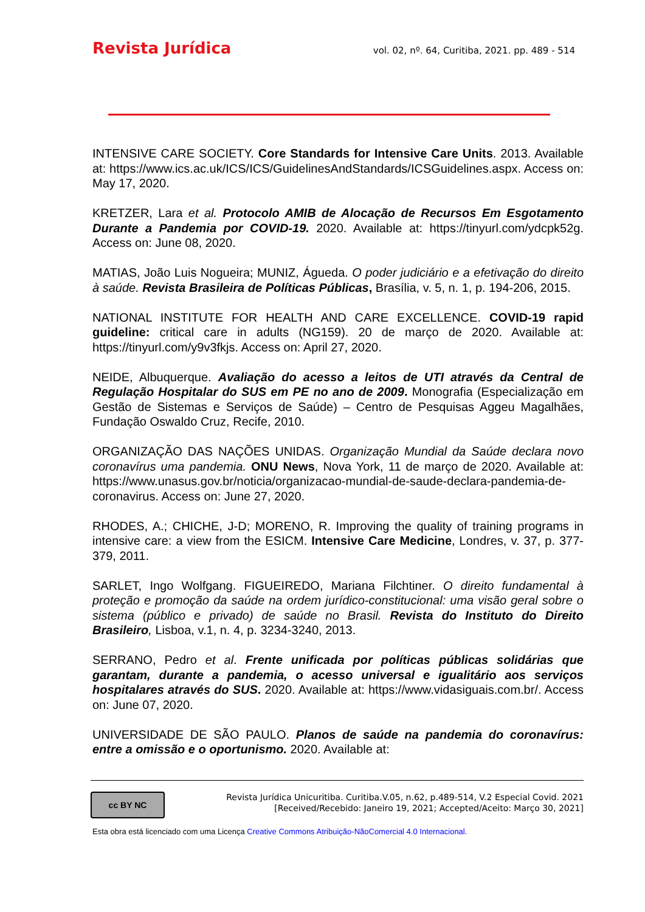Revista Jurídica vol. 02, nº. 64, Curitiba, 2021. pp. 489 - 514
INTENSIVE CARE SOCIETY. Core Standards for Intensive Care Units. 2013. Available at: https://www.ics.ac.uk/ICS/ICS/GuidelinesAndStandards/ICSGuidelines.aspx. Access on: May 17, 2020.
KRETZER, Lara et al. Protocolo AMIB de Alocação de Recursos Em Esgotamento Durante a Pandemia por COVID-19. 2020. Available at: https://tinyurl.com/ydcpk52g. Access on: June 08, 2020.
MATIAS, João Luis Nogueira; MUNIZ, Águeda. O poder judiciário e a efetivação do direito à saúde. Revista Brasileira de Políticas Públicas, Brasília, v. 5, n. 1, p. 194-206, 2015.
NATIONAL INSTITUTE FOR HEALTH AND CARE EXCELLENCE. COVID-19 rapid guideline: critical care in adults (NG159). 20 de março de 2020. Available at: https://tinyurl.com/y9v3fkjs. Access on: April 27, 2020.
NEIDE, Albuquerque. Avaliação do acesso a leitos de UTI através da Central de Regulação Hospitalar do SUS em PE no ano de 2009. Monografia (Especialização em Gestão de Sistemas e Serviços de Saúde) – Centro de Pesquisas Aggeu Magalhães, Fundação Oswaldo Cruz, Recife, 2010.
ORGANIZAÇÃO DAS NAÇÕES UNIDAS. Organização Mundial da Saúde declara novo coronavírus uma pandemia. ONU News, Nova York, 11 de março de 2020. Available at: https://www.unasus.gov.br/noticia/organizacao-mundial-de-saude-declara-pandemia-de-coronavirus. Access on: June 27, 2020.
RHODES, A.; CHICHE, J-D; MORENO, R. Improving the quality of training programs in intensive care: a view from the ESICM. Intensive Care Medicine, Londres, v. 37, p. 377-379, 2011.
SARLET, Ingo Wolfgang. FIGUEIREDO, Mariana Filchtiner. O direito fundamental à proteção e promoção da saúde na ordem jurídico-constitucional: uma visão geral sobre o sistema (público e privado) de saúde no Brasil. Revista do Instituto do Direito Brasileiro, Lisboa, v.1, n. 4, p. 3234-3240, 2013.
SERRANO, Pedro et al. Frente unificada por políticas públicas solidárias que garantam, durante a pandemia, o acesso universal e igualitário aos serviços hospitalares através do SUS. 2020. Available at: https://www.vidasiguais.com.br/. Access on: June 07, 2020.
UNIVERSIDADE DE SÃO PAULO. Planos de saúde na pandemia do coronavírus: entre a omissão e o oportunismo. 2020. Available at:
cc BY NC
Revista Jurídica Unicuritiba. Curitiba.V.05, n.62, p.489-514, V.2 Especial Covid. 2021
[Received/Recebido: Janeiro 19, 2021; Accepted/Aceito: Março 30, 2021]
Esta obra está licenciado com uma Licença Creative Commons Atribuição-NãoComercial 4.0 Internacional.